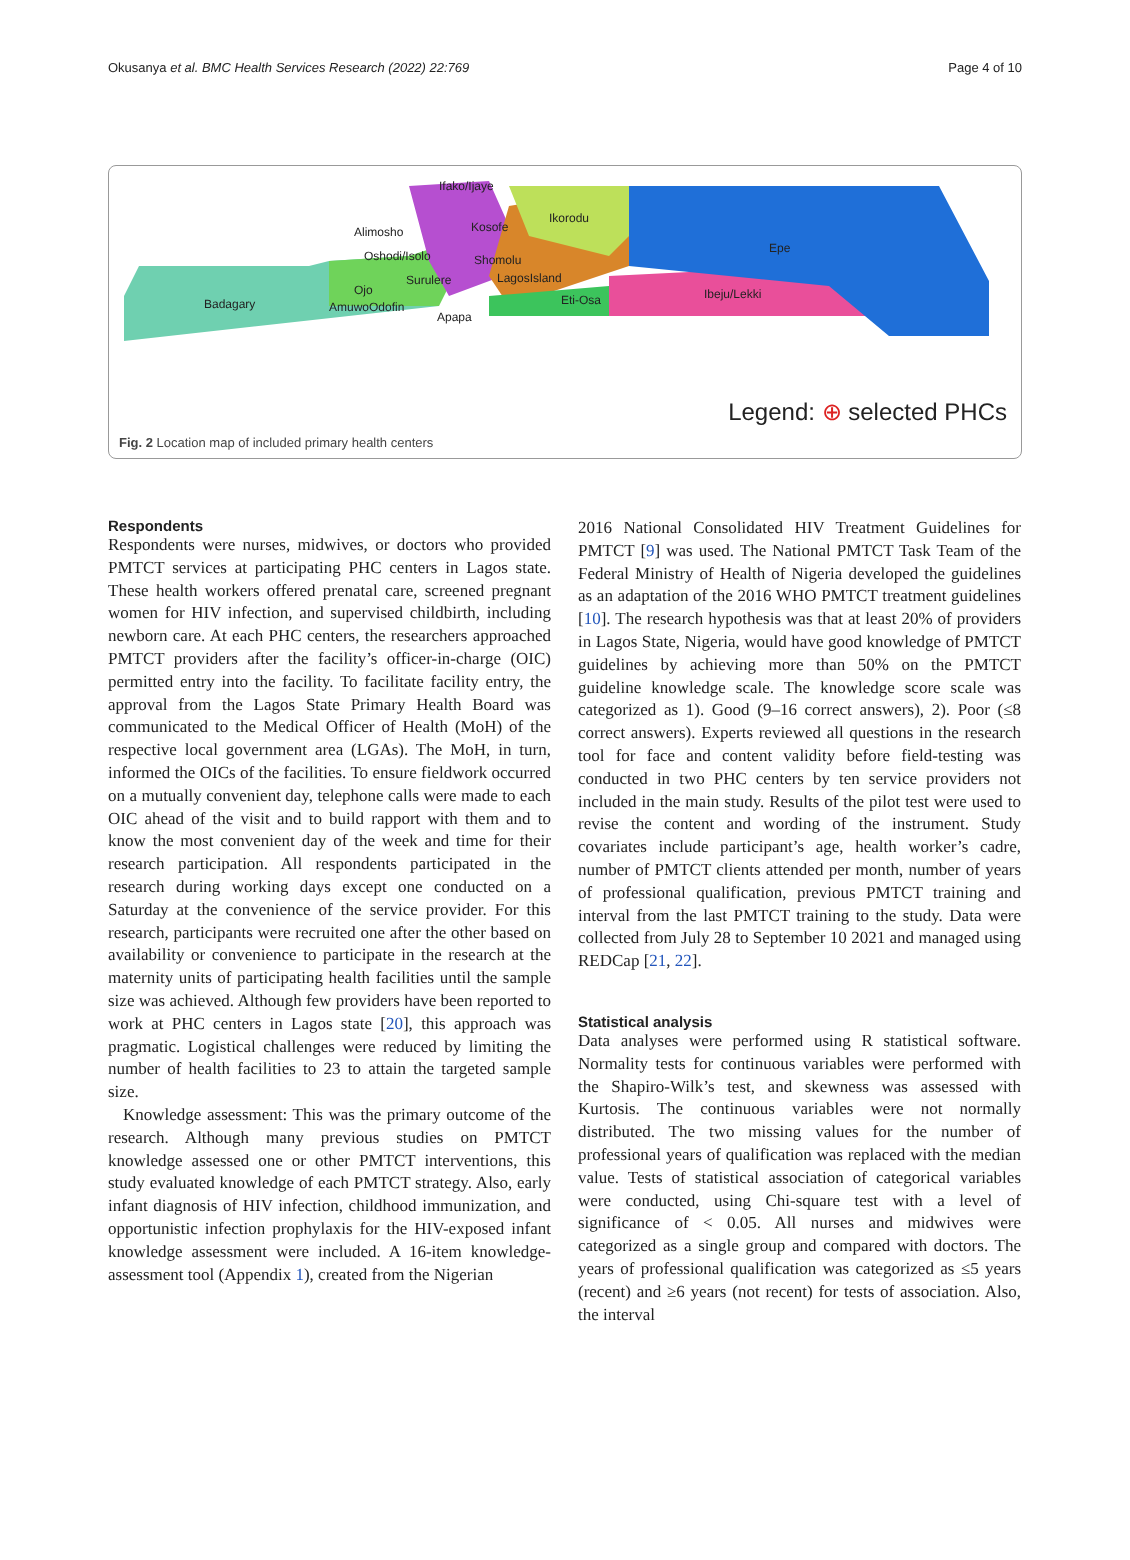Okusanya et al. BMC Health Services Research (2022) 22:769 Page 4 of 10
Badagary
Ojo
AmuwoOdofin
Ifako/Ijaye
Alimosho
Oshodi/Isolo
Surulere
Apapa
Kosofe
Shomolu
LagosIsland
Eti-Osa
Ikorodu
Epe
Ibeju/Lekki
Legend: ⊕ selected PHCs
Fig. 2 Location map of included primary health centers
Respondents
Respondents were nurses, midwives, or doctors who provided PMTCT services at participating PHC centers in Lagos state. These health workers offered prenatal care, screened pregnant women for HIV infection, and supervised childbirth, including newborn care. At each PHC centers, the researchers approached PMTCT providers after the facility’s officer-in-charge (OIC) permitted entry into the facility. To facilitate facility entry, the approval from the Lagos State Primary Health Board was communicated to the Medical Officer of Health (MoH) of the respective local government area (LGAs). The MoH, in turn, informed the OICs of the facilities. To ensure fieldwork occurred on a mutually convenient day, telephone calls were made to each OIC ahead of the visit and to build rapport with them and to know the most convenient day of the week and time for their research participation. All respondents participated in the research during working days except one conducted on a Saturday at the convenience of the service provider. For this research, participants were recruited one after the other based on availability or convenience to participate in the research at the maternity units of participating health facilities until the sample size was achieved. Although few providers have been reported to work at PHC centers in Lagos state [20], this approach was pragmatic. Logistical challenges were reduced by limiting the number of health facilities to 23 to attain the targeted sample size.
Knowledge assessment: This was the primary outcome of the research. Although many previous studies on PMTCT knowledge assessed one or other PMTCT interventions, this study evaluated knowledge of each PMTCT strategy. Also, early infant diagnosis of HIV infection, childhood immunization, and opportunistic infection prophylaxis for the HIV-exposed infant knowledge assessment were included. A 16-item knowledge-assessment tool (Appendix 1), created from the Nigerian
2016 National Consolidated HIV Treatment Guidelines for PMTCT [9] was used. The National PMTCT Task Team of the Federal Ministry of Health of Nigeria developed the guidelines as an adaptation of the 2016 WHO PMTCT treatment guidelines [10]. The research hypothesis was that at least 20% of providers in Lagos State, Nigeria, would have good knowledge of PMTCT guidelines by achieving more than 50% on the PMTCT guideline knowledge scale. The knowledge score scale was categorized as 1). Good (9–16 correct answers), 2). Poor (≤8 correct answers). Experts reviewed all questions in the research tool for face and content validity before field-testing was conducted in two PHC centers by ten service providers not included in the main study. Results of the pilot test were used to revise the content and wording of the instrument. Study covariates include participant’s age, health worker’s cadre, number of PMTCT clients attended per month, number of years of professional qualification, previous PMTCT training and interval from the last PMTCT training to the study. Data were collected from July 28 to September 10 2021 and managed using REDCap [21, 22].
Statistical analysis
Data analyses were performed using R statistical software. Normality tests for continuous variables were performed with the Shapiro-Wilk’s test, and skewness was assessed with Kurtosis. The continuous variables were not normally distributed. The two missing values for the number of professional years of qualification was replaced with the median value. Tests of statistical association of categorical variables were conducted, using Chi-square test with a level of significance of < 0.05. All nurses and midwives were categorized as a single group and compared with doctors. The years of professional qualification was categorized as ≤5 years (recent) and ≥6 years (not recent) for tests of association. Also, the interval